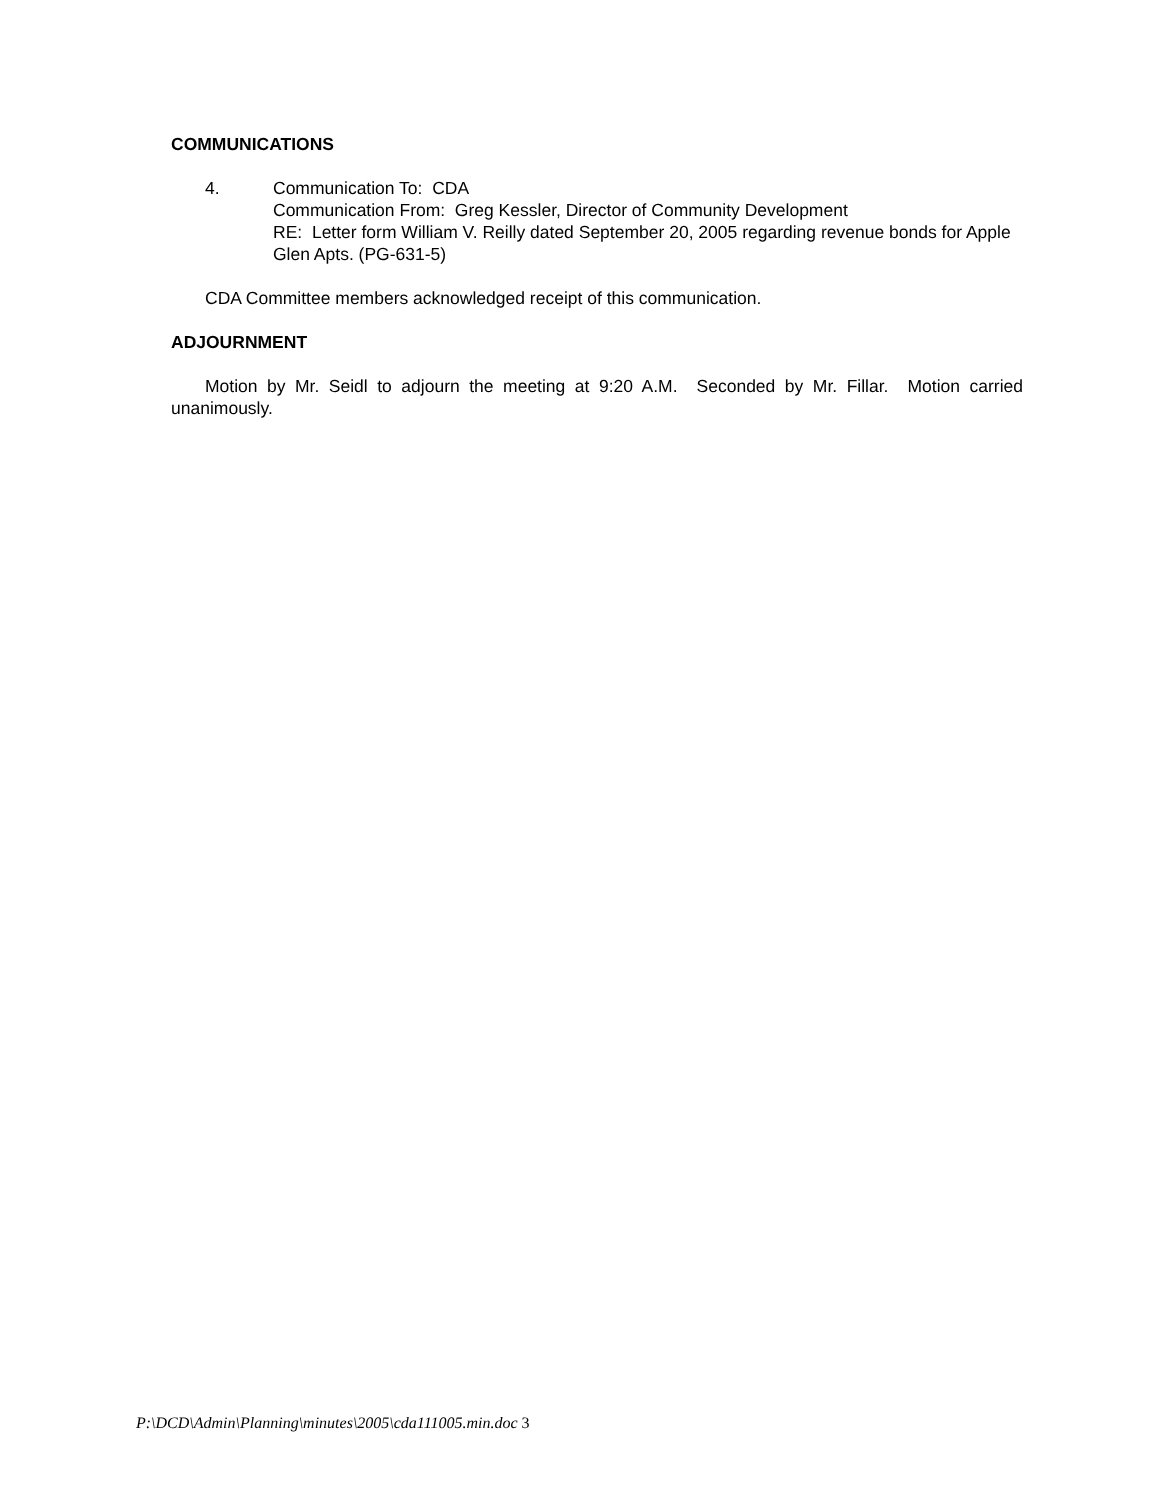COMMUNICATIONS
4. Communication To: CDA
Communication From: Greg Kessler, Director of Community Development
RE: Letter form William V. Reilly dated September 20, 2005 regarding revenue bonds for Apple Glen Apts. (PG-631-5)
CDA Committee members acknowledged receipt of this communication.
ADJOURNMENT
Motion by Mr. Seidl to adjourn the meeting at 9:20 A.M. Seconded by Mr. Fillar. Motion carried unanimously.
P:\DCD\Admin\Planning\minutes\2005\cda111005.min.doc 3